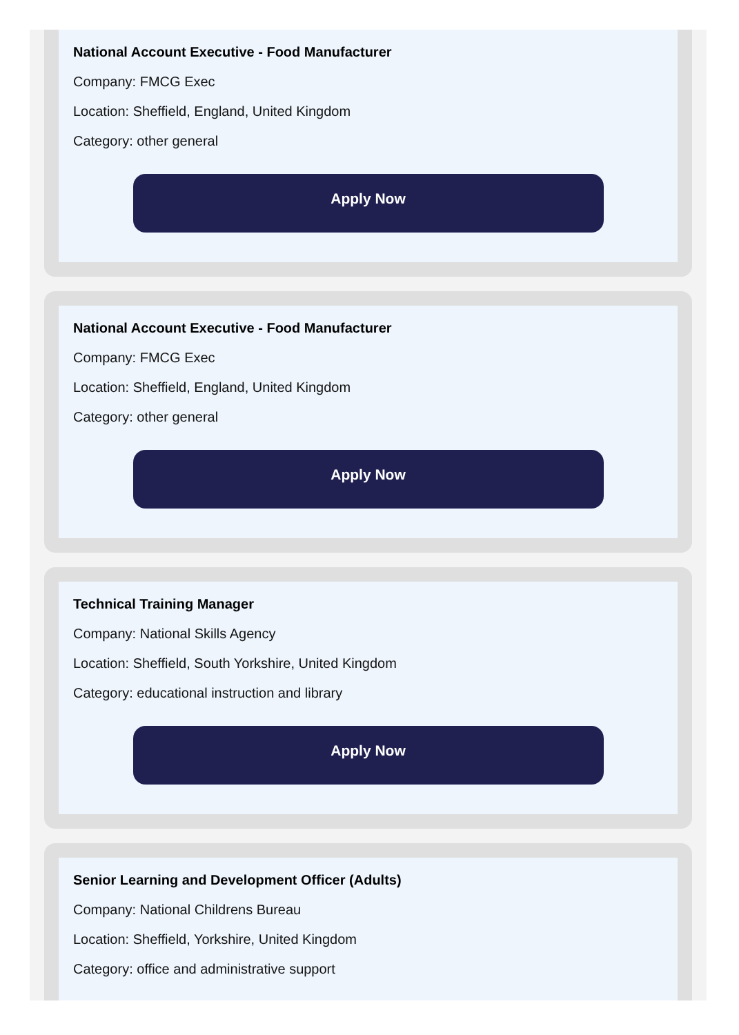National Account Executive - Food Manufacturer
Company: FMCG Exec
Location: Sheffield, England, United Kingdom
Category: other general
Apply Now
National Account Executive - Food Manufacturer
Company: FMCG Exec
Location: Sheffield, England, United Kingdom
Category: other general
Apply Now
Technical Training Manager
Company: National Skills Agency
Location: Sheffield, South Yorkshire, United Kingdom
Category: educational instruction and library
Apply Now
Senior Learning and Development Officer (Adults)
Company: National Childrens Bureau
Location: Sheffield, Yorkshire, United Kingdom
Category: office and administrative support